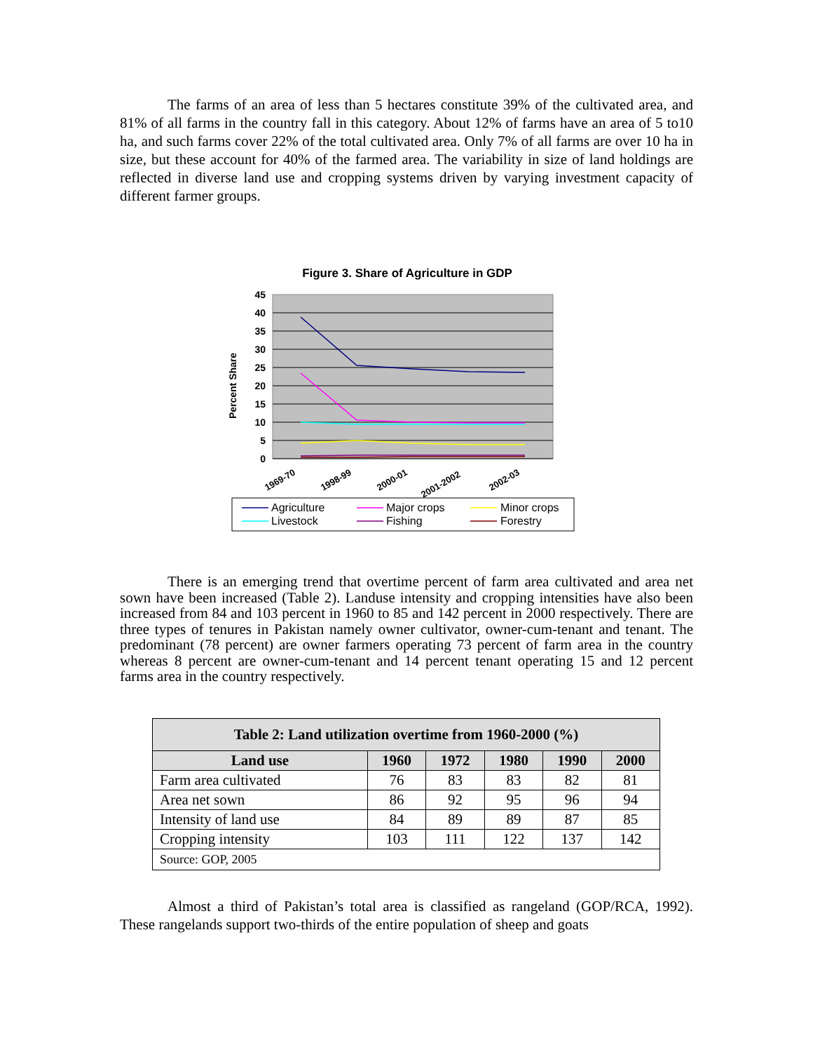The farms of an area of less than 5 hectares constitute 39% of the cultivated area, and 81% of all farms in the country fall in this category. About 12% of farms have an area of 5 to10 ha, and such farms cover 22% of the total cultivated area. Only 7% of all farms are over 10 ha in size, but these account for 40% of the farmed area. The variability in size of land holdings are reflected in diverse land use and cropping systems driven by varying investment capacity of different farmer groups.
Figure 3. Share of Agriculture in GDP
45
40
35
30
25
20
15
10
5
0
Percent Share
1969-70
1998-99
2000-01
2001-2002
2002-03
Agriculture
Major crops
Minor crops
Livestock
Fishing
Forestry
There is an emerging trend that overtime percent of farm area cultivated and area net sown have been increased (Table 2). Landuse intensity and cropping intensities have also been increased from 84 and 103 percent in 1960 to 85 and 142 percent in 2000 respectively. There are three types of tenures in Pakistan namely owner cultivator, owner-cum-tenant and tenant. The predominant (78 percent) are owner farmers operating 73 percent of farm area in the country whereas 8 percent are owner-cum-tenant and 14 percent tenant operating 15 and 12 percent farms area in the country respectively.
| Table 2: Land utilization overtime from 1960-2000 (%) | | | | | |
| --- | --- | --- | --- | --- | --- |
| Land use | 1960 | 1972 | 1980 | 1990 | 2000 |
| Farm area cultivated | 76 | 83 | 83 | 82 | 81 |
| Area net sown | 86 | 92 | 95 | 96 | 94 |
| Intensity of land use | 84 | 89 | 89 | 87 | 85 |
| Cropping intensity | 103 | 111 | 122 | 137 | 142 |
| Source: GOP, 2005 | | | | | |
Almost a third of Pakistan’s total area is classified as rangeland (GOP/RCA, 1992). These rangelands support two-thirds of the entire population of sheep and goats